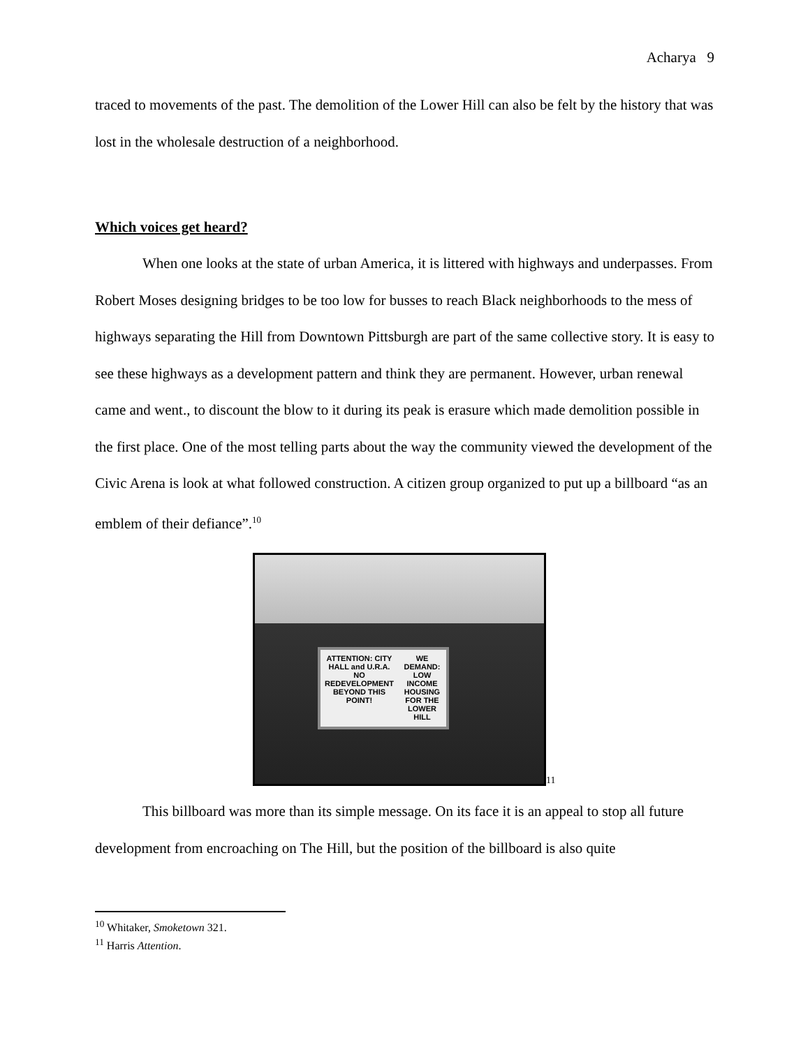Acharya 9
traced to movements of the past. The demolition of the Lower Hill can also be felt by the history that was lost in the wholesale destruction of a neighborhood.
Which voices get heard?
When one looks at the state of urban America, it is littered with highways and underpasses. From Robert Moses designing bridges to be too low for busses to reach Black neighborhoods to the mess of highways separating the Hill from Downtown Pittsburgh are part of the same collective story. It is easy to see these highways as a development pattern and think they are permanent. However, urban renewal came and went., to discount the blow to it during its peak is erasure which made demolition possible in the first place. One of the most telling parts about the way the community viewed the development of the Civic Arena is look at what followed construction. A citizen group organized to put up a billboard “as an emblem of their defiance”.<sup>10</sup>
ATTENTION: CITY HALL and U.R.A. NO REDEVELOPMENT BEYOND THIS POINT!
WE DEMAND: LOW INCOME HOUSING FOR THE LOWER HILL
11
This billboard was more than its simple message. On its face it is an appeal to stop all future development from encroaching on The Hill, but the position of the billboard is also quite
<sup>10</sup> Whitaker, Smoketown 321.
<sup>11</sup> Harris Attention.